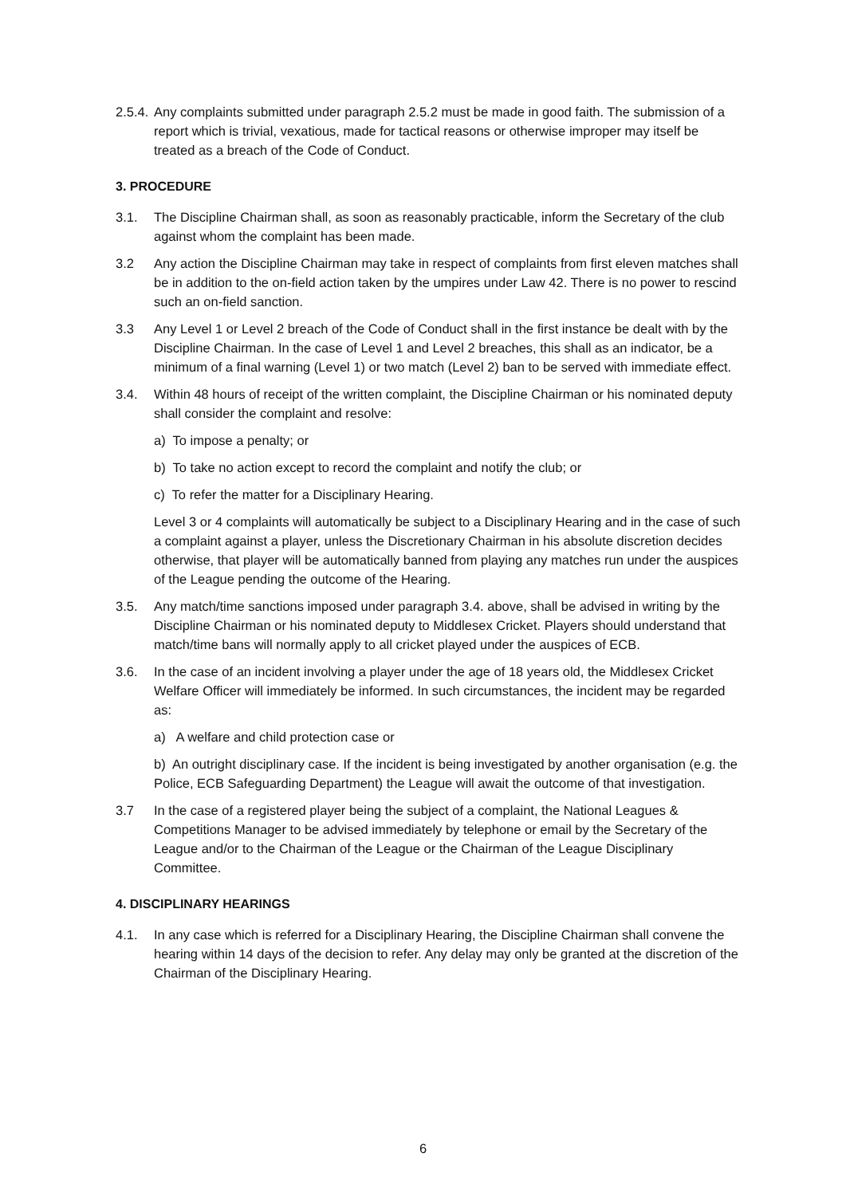2.5.4.
Any complaints submitted under paragraph 2.5.2 must be made in good faith. The submission of a report which is trivial, vexatious, made for tactical reasons or otherwise improper may itself be treated as a breach of the Code of Conduct.
3. PROCEDURE
3.1. The Discipline Chairman shall, as soon as reasonably practicable, inform the Secretary of the club against whom the complaint has been made.
3.2 Any action the Discipline Chairman may take in respect of complaints from first eleven matches shall be in addition to the on-field action taken by the umpires under Law 42. There is no power to rescind such an on-field sanction.
3.3 Any Level 1 or Level 2 breach of the Code of Conduct shall in the first instance be dealt with by the Discipline Chairman. In the case of Level 1 and Level 2 breaches, this shall as an indicator, be a minimum of a final warning (Level 1) or two match (Level 2) ban to be served with immediate effect.
3.4. Within 48 hours of receipt of the written complaint, the Discipline Chairman or his nominated deputy shall consider the complaint and resolve:
a) To impose a penalty; or
b) To take no action except to record the complaint and notify the club; or
c) To refer the matter for a Disciplinary Hearing.
Level 3 or 4 complaints will automatically be subject to a Disciplinary Hearing and in the case of such a complaint against a player, unless the Discretionary Chairman in his absolute discretion decides otherwise, that player will be automatically banned from playing any matches run under the auspices of the League pending the outcome of the Hearing.
3.5. Any match/time sanctions imposed under paragraph 3.4. above, shall be advised in writing by the Discipline Chairman or his nominated deputy to Middlesex Cricket. Players should understand that match/time bans will normally apply to all cricket played under the auspices of ECB.
3.6. In the case of an incident involving a player under the age of 18 years old, the Middlesex Cricket Welfare Officer will immediately be informed. In such circumstances, the incident may be regarded as:
a) A welfare and child protection case or
b) An outright disciplinary case. If the incident is being investigated by another organisation (e.g. the Police, ECB Safeguarding Department) the League will await the outcome of that investigation.
3.7 In the case of a registered player being the subject of a complaint, the National Leagues & Competitions Manager to be advised immediately by telephone or email by the Secretary of the League and/or to the Chairman of the League or the Chairman of the League Disciplinary Committee.
4. DISCIPLINARY HEARINGS
4.1. In any case which is referred for a Disciplinary Hearing, the Discipline Chairman shall convene the hearing within 14 days of the decision to refer. Any delay may only be granted at the discretion of the Chairman of the Disciplinary Hearing.
6